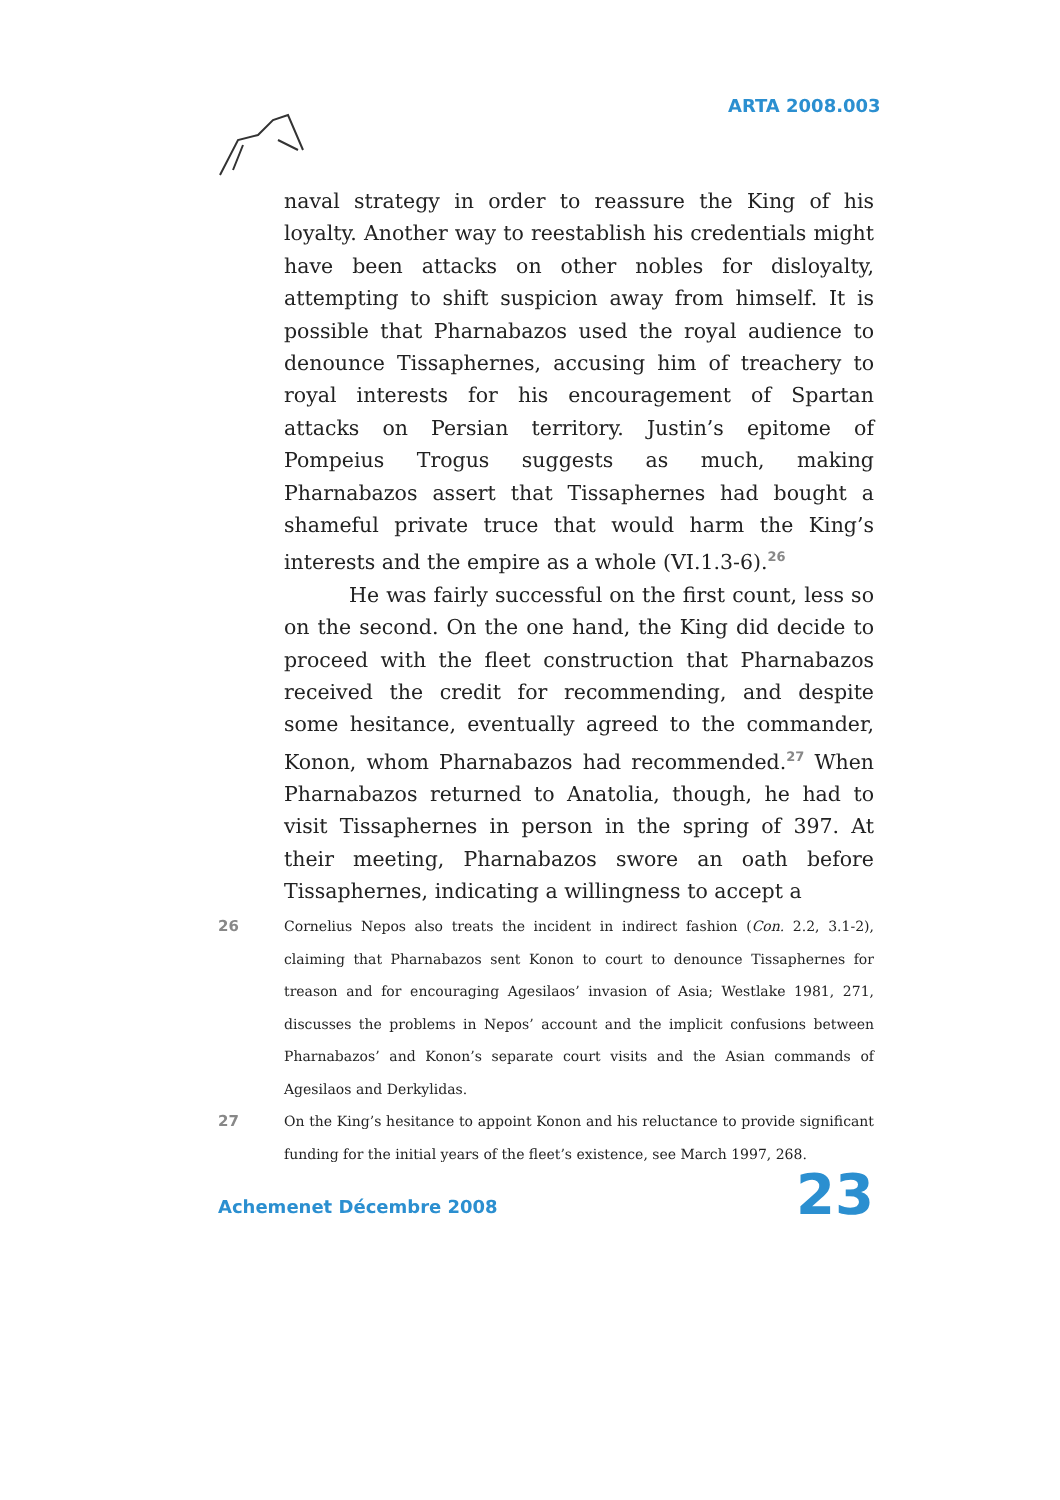ARTA 2008.003
naval strategy in order to reassure the King of his loyalty. Another way to reestablish his credentials might have been attacks on other nobles for disloyalty, attempting to shift suspicion away from himself. It is possible that Pharnabazos used the royal audience to denounce Tissaphernes, accusing him of treachery to royal interests for his encouragement of Spartan attacks on Persian territory. Justin’s epitome of Pompeius Trogus suggests as much, making Pharnabazos assert that Tissaphernes had bought a shameful private truce that would harm the King’s interests and the empire as a whole (VI.1.3-6).<sup>26</sup>
He was fairly successful on the first count, less so on the second. On the one hand, the King did decide to proceed with the fleet construction that Pharnabazos received the credit for recommending, and despite some hesitance, eventually agreed to the commander, Konon, whom Pharnabazos had recommended.<sup>27</sup> When Pharnabazos returned to Anatolia, though, he had to visit Tissaphernes in person in the spring of 397. At their meeting, Pharnabazos swore an oath before Tissaphernes, indicating a willingness to accept a
26 Cornelius Nepos also treats the incident in indirect fashion (Con. 2.2, 3.1-2), claiming that Pharnabazos sent Konon to court to denounce Tissaphernes for treason and for encouraging Agesilaos’ invasion of Asia; Westlake 1981, 271, discusses the problems in Nepos’ account and the implicit confusions between Pharnabazos’ and Konon’s separate court visits and the Asian commands of Agesilaos and Derkylidas.
27 On the King’s hesitance to appoint Konon and his reluctance to provide significant funding for the initial years of the fleet’s existence, see March 1997, 268.
Achemenet Décembre 2008 23